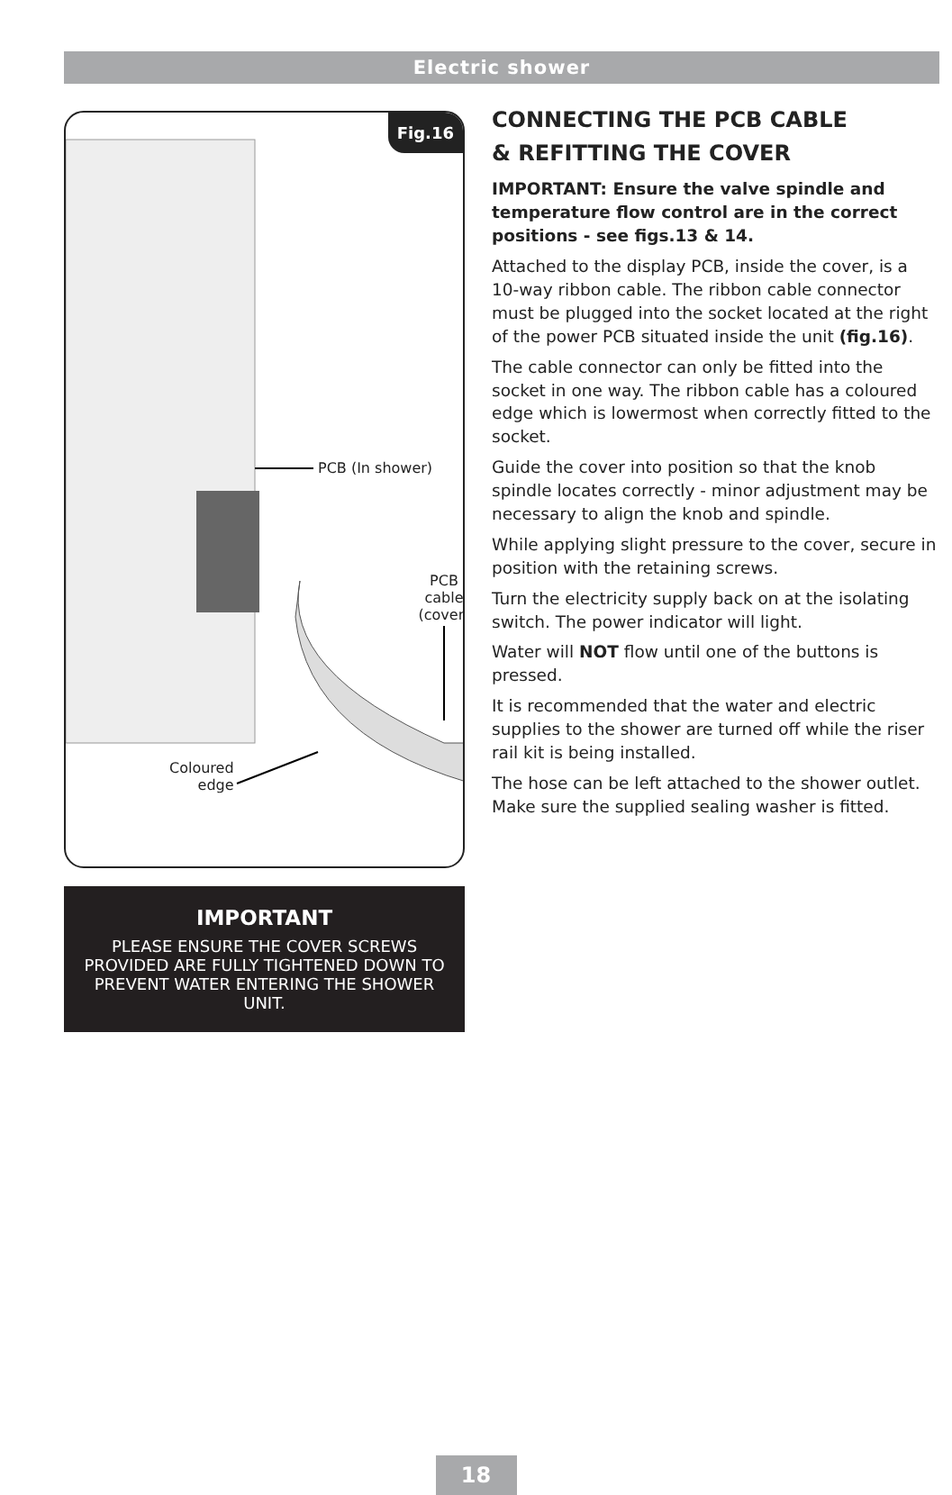Electric shower
Fig.16
PCB (In shower)
PCB cable (cover)
Coloured
edge
IMPORTANT
PLEASE ENSURE THE COVER SCREWS PROVIDED ARE FULLY TIGHTENED DOWN TO PREVENT WATER ENTERING THE SHOWER UNIT.
CONNECTING THE PCB CABLE
& REFITTING THE COVER
IMPORTANT: Ensure the valve spindle and temperature flow control are in the correct positions - see figs.13 & 14.
Attached to the display PCB, inside the cover, is a 10-way ribbon cable. The ribbon cable connector must be plugged into the socket located at the right of the power PCB situated inside the unit (fig.16).
The cable connector can only be fitted into the socket in one way. The ribbon cable has a coloured edge which is lowermost when correctly fitted to the socket.
Guide the cover into position so that the knob spindle locates correctly - minor adjustment may be necessary to align the knob and spindle.
While applying slight pressure to the cover, secure in position with the retaining screws.
Turn the electricity supply back on at the isolating switch. The power indicator will light.
Water will NOT flow until one of the buttons is pressed.
It is recommended that the water and electric supplies to the shower are turned off while the riser rail kit is being installed.
The hose can be left attached to the shower outlet. Make sure the supplied sealing washer is fitted.
18